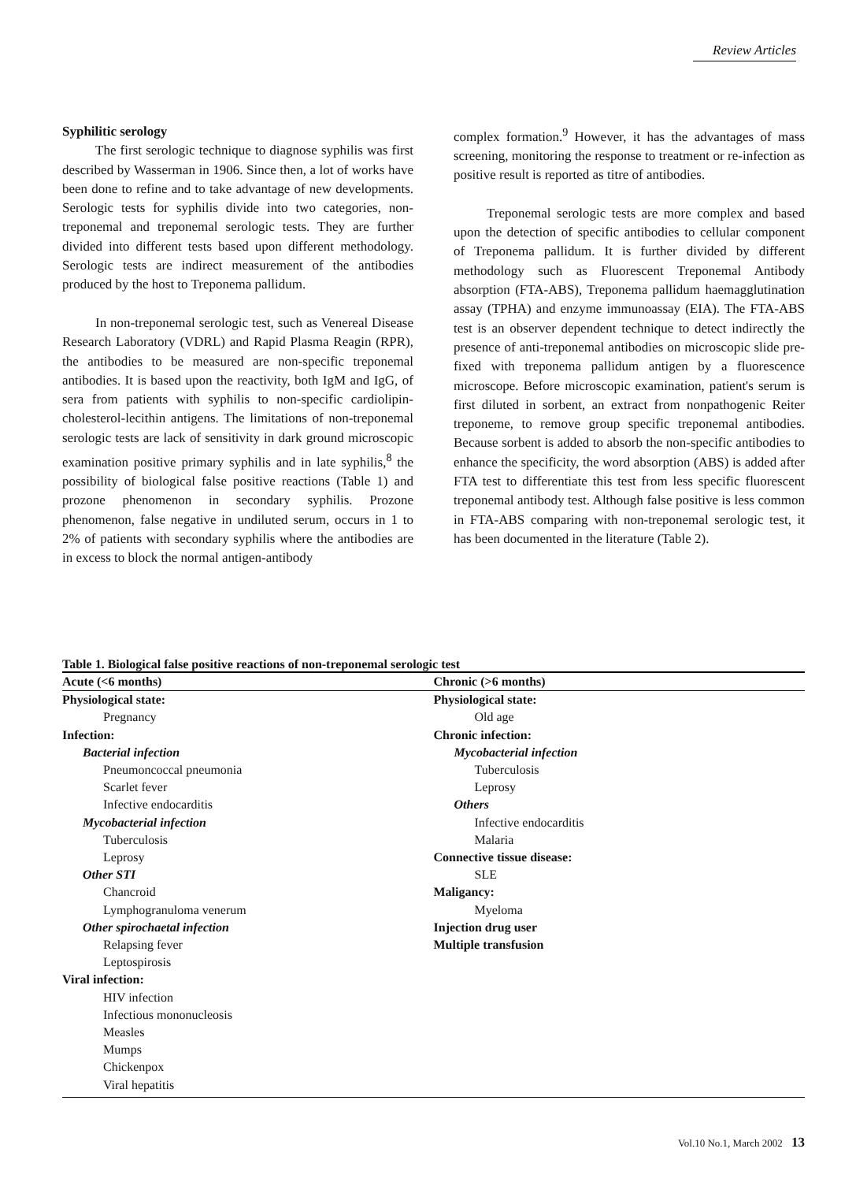Review Articles
Syphilitic serology
The first serologic technique to diagnose syphilis was first described by Wasserman in 1906. Since then, a lot of works have been done to refine and to take advantage of new developments. Serologic tests for syphilis divide into two categories, non-treponemal and treponemal serologic tests. They are further divided into different tests based upon different methodology. Serologic tests are indirect measurement of the antibodies produced by the host to Treponema pallidum.
In non-treponemal serologic test, such as Venereal Disease Research Laboratory (VDRL) and Rapid Plasma Reagin (RPR), the antibodies to be measured are non-specific treponemal antibodies. It is based upon the reactivity, both IgM and IgG, of sera from patients with syphilis to non-specific cardiolipin-cholesterol-lecithin antigens. The limitations of non-treponemal serologic tests are lack of sensitivity in dark ground microscopic examination positive primary syphilis and in late syphilis,<sup>8</sup> the possibility of biological false positive reactions (Table 1) and prozone phenomenon in secondary syphilis. Prozone phenomenon, false negative in undiluted serum, occurs in 1 to 2% of patients with secondary syphilis where the antibodies are in excess to block the normal antigen-antibody
complex formation.<sup>9</sup> However, it has the advantages of mass screening, monitoring the response to treatment or re-infection as positive result is reported as titre of antibodies.
Treponemal serologic tests are more complex and based upon the detection of specific antibodies to cellular component of Treponema pallidum. It is further divided by different methodology such as Fluorescent Treponemal Antibody absorption (FTA-ABS), Treponema pallidum haemagglutination assay (TPHA) and enzyme immunoassay (EIA). The FTA-ABS test is an observer dependent technique to detect indirectly the presence of anti-treponemal antibodies on microscopic slide pre-fixed with treponema pallidum antigen by a fluorescence microscope. Before microscopic examination, patient's serum is first diluted in sorbent, an extract from nonpathogenic Reiter treponeme, to remove group specific treponemal antibodies. Because sorbent is added to absorb the non-specific antibodies to enhance the specificity, the word absorption (ABS) is added after FTA test to differentiate this test from less specific fluorescent treponemal antibody test. Although false positive is less common in FTA-ABS comparing with non-treponemal serologic test, it has been documented in the literature (Table 2).
Table 1. Biological false positive reactions of non-treponemal serologic test
| Acute (<6 months) | Chronic (>6 months) |
| --- | --- |
| Physiological state: | Physiological state: |
| Pregnancy | Old age |
| Infection: | Chronic infection: |
| Bacterial infection | Mycobacterial infection |
| Pneumoncoccal pneumonia | Tuberculosis |
| Scarlet fever | Leprosy |
| Infective endocarditis | Others |
| Mycobacterial infection | Infective endocarditis |
| Tuberculosis | Malaria |
| Leprosy | Connective tissue disease: |
| Other STI | SLE |
| Chancroid | Maligancy: |
| Lymphogranuloma venerum | Myeloma |
| Other spirochaetal infection | Injection drug user |
| Relapsing fever | Multiple transfusion |
| Leptospirosis | |
| Viral infection: | |
| HIV infection | |
| Infectious mononucleosis | |
| Measles | |
| Mumps | |
| Chickenpox | |
| Viral hepatitis | |
Vol.10 No.1, March 2002 13